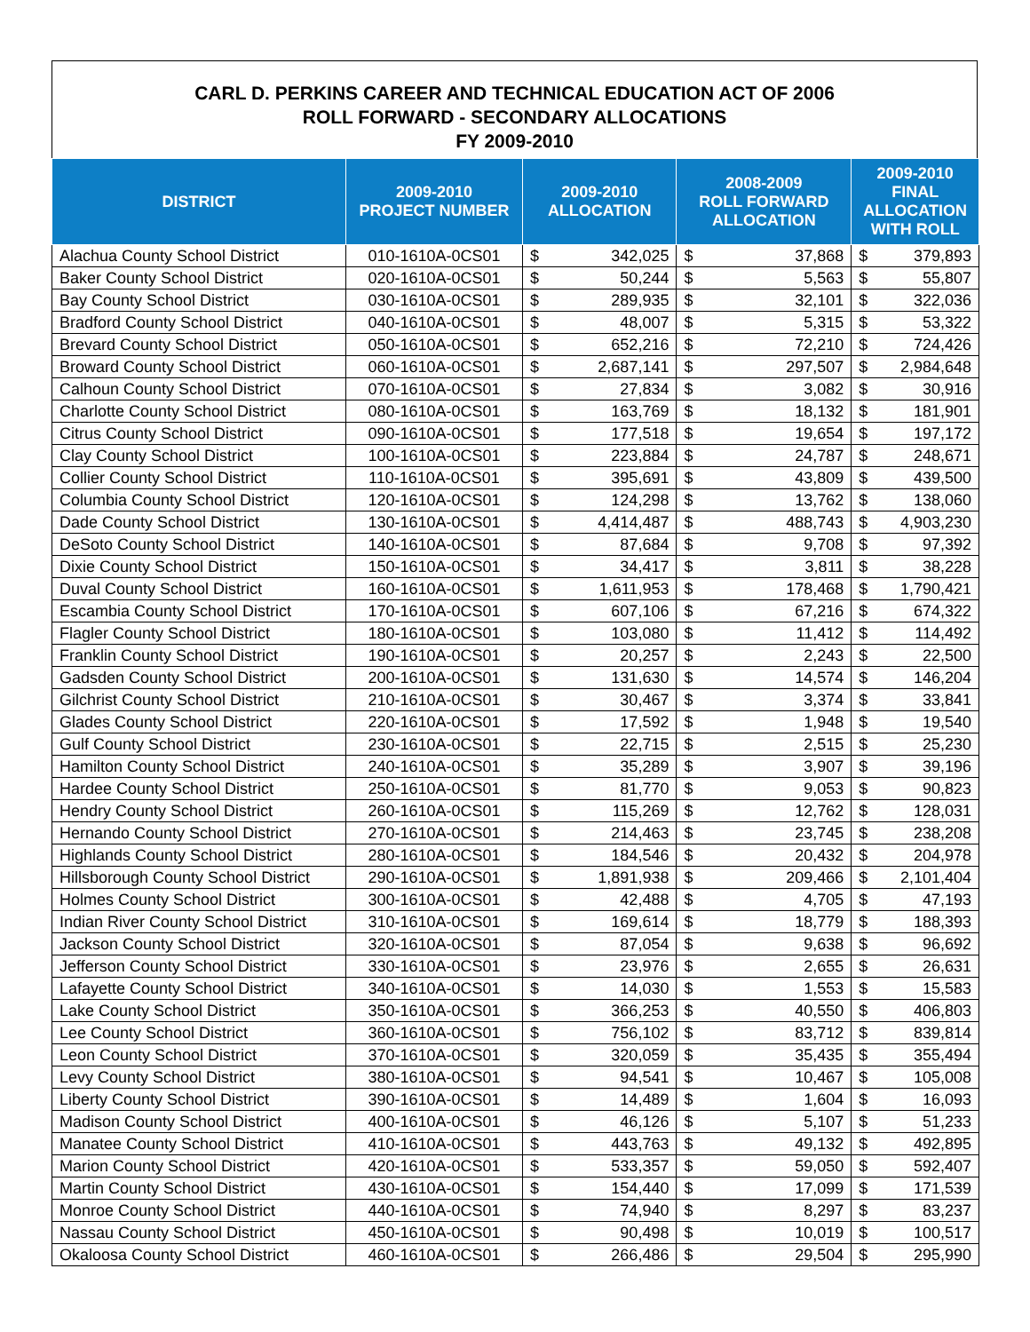CARL D. PERKINS CAREER AND TECHNICAL EDUCATION ACT OF 2006
ROLL FORWARD - SECONDARY ALLOCATIONS
FY 2009-2010
| DISTRICT | 2009-2010 PROJECT NUMBER | 2009-2010 ALLOCATION | | 2008-2009 ROLL FORWARD ALLOCATION | | 2009-2010 FINAL ALLOCATION WITH ROLL | |
| --- | --- | --- | --- | --- | --- | --- | --- |
| Alachua County School District | 010-1610A-0CS01 | $ | 342,025 | $ | 37,868 | $ | 379,893 |
| Baker County School District | 020-1610A-0CS01 | $ | 50,244 | $ | 5,563 | $ | 55,807 |
| Bay County School District | 030-1610A-0CS01 | $ | 289,935 | $ | 32,101 | $ | 322,036 |
| Bradford County School District | 040-1610A-0CS01 | $ | 48,007 | $ | 5,315 | $ | 53,322 |
| Brevard County School District | 050-1610A-0CS01 | $ | 652,216 | $ | 72,210 | $ | 724,426 |
| Broward County School District | 060-1610A-0CS01 | $ | 2,687,141 | $ | 297,507 | $ | 2,984,648 |
| Calhoun County School District | 070-1610A-0CS01 | $ | 27,834 | $ | 3,082 | $ | 30,916 |
| Charlotte County School District | 080-1610A-0CS01 | $ | 163,769 | $ | 18,132 | $ | 181,901 |
| Citrus County School District | 090-1610A-0CS01 | $ | 177,518 | $ | 19,654 | $ | 197,172 |
| Clay County School District | 100-1610A-0CS01 | $ | 223,884 | $ | 24,787 | $ | 248,671 |
| Collier County School District | 110-1610A-0CS01 | $ | 395,691 | $ | 43,809 | $ | 439,500 |
| Columbia County School District | 120-1610A-0CS01 | $ | 124,298 | $ | 13,762 | $ | 138,060 |
| Dade County School District | 130-1610A-0CS01 | $ | 4,414,487 | $ | 488,743 | $ | 4,903,230 |
| DeSoto County School District | 140-1610A-0CS01 | $ | 87,684 | $ | 9,708 | $ | 97,392 |
| Dixie County School District | 150-1610A-0CS01 | $ | 34,417 | $ | 3,811 | $ | 38,228 |
| Duval County School District | 160-1610A-0CS01 | $ | 1,611,953 | $ | 178,468 | $ | 1,790,421 |
| Escambia County School District | 170-1610A-0CS01 | $ | 607,106 | $ | 67,216 | $ | 674,322 |
| Flagler County School District | 180-1610A-0CS01 | $ | 103,080 | $ | 11,412 | $ | 114,492 |
| Franklin County School District | 190-1610A-0CS01 | $ | 20,257 | $ | 2,243 | $ | 22,500 |
| Gadsden County School District | 200-1610A-0CS01 | $ | 131,630 | $ | 14,574 | $ | 146,204 |
| Gilchrist County School District | 210-1610A-0CS01 | $ | 30,467 | $ | 3,374 | $ | 33,841 |
| Glades County School District | 220-1610A-0CS01 | $ | 17,592 | $ | 1,948 | $ | 19,540 |
| Gulf County School District | 230-1610A-0CS01 | $ | 22,715 | $ | 2,515 | $ | 25,230 |
| Hamilton County School District | 240-1610A-0CS01 | $ | 35,289 | $ | 3,907 | $ | 39,196 |
| Hardee County School District | 250-1610A-0CS01 | $ | 81,770 | $ | 9,053 | $ | 90,823 |
| Hendry County School District | 260-1610A-0CS01 | $ | 115,269 | $ | 12,762 | $ | 128,031 |
| Hernando County School District | 270-1610A-0CS01 | $ | 214,463 | $ | 23,745 | $ | 238,208 |
| Highlands County School District | 280-1610A-0CS01 | $ | 184,546 | $ | 20,432 | $ | 204,978 |
| Hillsborough County School District | 290-1610A-0CS01 | $ | 1,891,938 | $ | 209,466 | $ | 2,101,404 |
| Holmes County School District | 300-1610A-0CS01 | $ | 42,488 | $ | 4,705 | $ | 47,193 |
| Indian River County School District | 310-1610A-0CS01 | $ | 169,614 | $ | 18,779 | $ | 188,393 |
| Jackson County School District | 320-1610A-0CS01 | $ | 87,054 | $ | 9,638 | $ | 96,692 |
| Jefferson County School District | 330-1610A-0CS01 | $ | 23,976 | $ | 2,655 | $ | 26,631 |
| Lafayette County School District | 340-1610A-0CS01 | $ | 14,030 | $ | 1,553 | $ | 15,583 |
| Lake County School District | 350-1610A-0CS01 | $ | 366,253 | $ | 40,550 | $ | 406,803 |
| Lee County School District | 360-1610A-0CS01 | $ | 756,102 | $ | 83,712 | $ | 839,814 |
| Leon County School District | 370-1610A-0CS01 | $ | 320,059 | $ | 35,435 | $ | 355,494 |
| Levy County School District | 380-1610A-0CS01 | $ | 94,541 | $ | 10,467 | $ | 105,008 |
| Liberty County School District | 390-1610A-0CS01 | $ | 14,489 | $ | 1,604 | $ | 16,093 |
| Madison County School District | 400-1610A-0CS01 | $ | 46,126 | $ | 5,107 | $ | 51,233 |
| Manatee County School District | 410-1610A-0CS01 | $ | 443,763 | $ | 49,132 | $ | 492,895 |
| Marion County School District | 420-1610A-0CS01 | $ | 533,357 | $ | 59,050 | $ | 592,407 |
| Martin County School District | 430-1610A-0CS01 | $ | 154,440 | $ | 17,099 | $ | 171,539 |
| Monroe County School District | 440-1610A-0CS01 | $ | 74,940 | $ | 8,297 | $ | 83,237 |
| Nassau County School District | 450-1610A-0CS01 | $ | 90,498 | $ | 10,019 | $ | 100,517 |
| Okaloosa County School District | 460-1610A-0CS01 | $ | 266,486 | $ | 29,504 | $ | 295,990 |